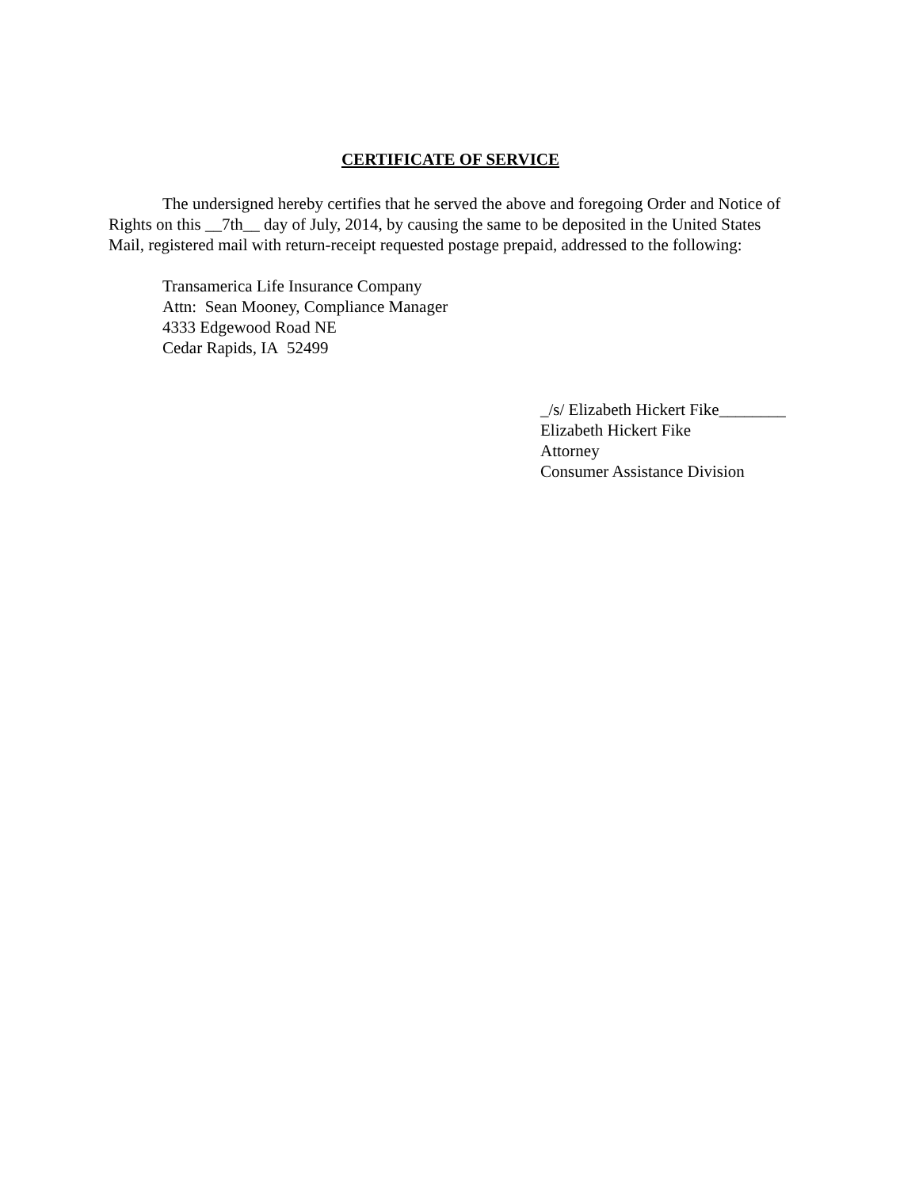CERTIFICATE OF SERVICE
The undersigned hereby certifies that he served the above and foregoing Order and Notice of Rights on this __7th__ day of July, 2014, by causing the same to be deposited in the United States Mail, registered mail with return-receipt requested postage prepaid, addressed to the following:
Transamerica Life Insurance Company
Attn: Sean Mooney, Compliance Manager
4333 Edgewood Road NE
Cedar Rapids, IA 52499
_/s/ Elizabeth Hickert Fike________
Elizabeth Hickert Fike
Attorney
Consumer Assistance Division